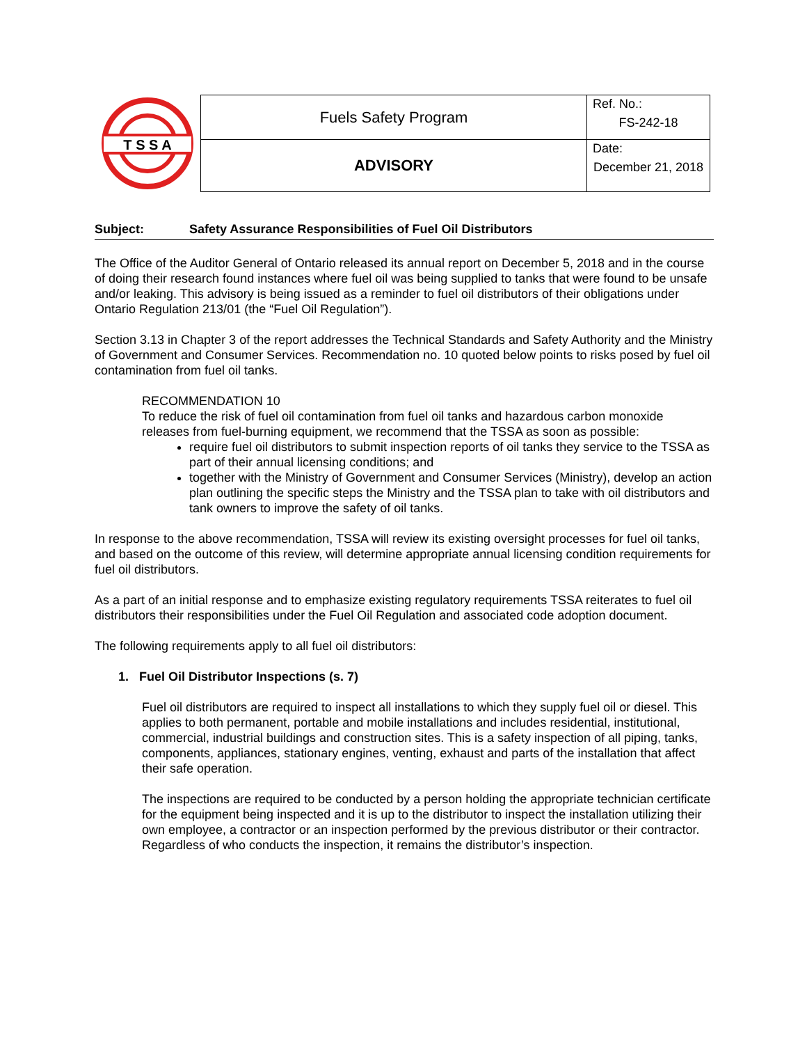T S S A
| Fuels Safety Program | Ref. No.: FS-242-18 |
| ADVISORY | Date: December 21, 2018 |
Subject: Safety Assurance Responsibilities of Fuel Oil Distributors
The Office of the Auditor General of Ontario released its annual report on December 5, 2018 and in the course of doing their research found instances where fuel oil was being supplied to tanks that were found to be unsafe and/or leaking. This advisory is being issued as a reminder to fuel oil distributors of their obligations under Ontario Regulation 213/01 (the “Fuel Oil Regulation”).
Section 3.13 in Chapter 3 of the report addresses the Technical Standards and Safety Authority and the Ministry of Government and Consumer Services. Recommendation no. 10 quoted below points to risks posed by fuel oil contamination from fuel oil tanks.
RECOMMENDATION 10
To reduce the risk of fuel oil contamination from fuel oil tanks and hazardous carbon monoxide releases from fuel-burning equipment, we recommend that the TSSA as soon as possible:
require fuel oil distributors to submit inspection reports of oil tanks they service to the TSSA as part of their annual licensing conditions; and
together with the Ministry of Government and Consumer Services (Ministry), develop an action plan outlining the specific steps the Ministry and the TSSA plan to take with oil distributors and tank owners to improve the safety of oil tanks.
In response to the above recommendation, TSSA will review its existing oversight processes for fuel oil tanks, and based on the outcome of this review, will determine appropriate annual licensing condition requirements for fuel oil distributors.
As a part of an initial response and to emphasize existing regulatory requirements TSSA reiterates to fuel oil distributors their responsibilities under the Fuel Oil Regulation and associated code adoption document.
The following requirements apply to all fuel oil distributors:
1. Fuel Oil Distributor Inspections (s. 7)
Fuel oil distributors are required to inspect all installations to which they supply fuel oil or diesel. This applies to both permanent, portable and mobile installations and includes residential, institutional, commercial, industrial buildings and construction sites. This is a safety inspection of all piping, tanks, components, appliances, stationary engines, venting, exhaust and parts of the installation that affect their safe operation.
The inspections are required to be conducted by a person holding the appropriate technician certificate for the equipment being inspected and it is up to the distributor to inspect the installation utilizing their own employee, a contractor or an inspection performed by the previous distributor or their contractor. Regardless of who conducts the inspection, it remains the distributor’s inspection.